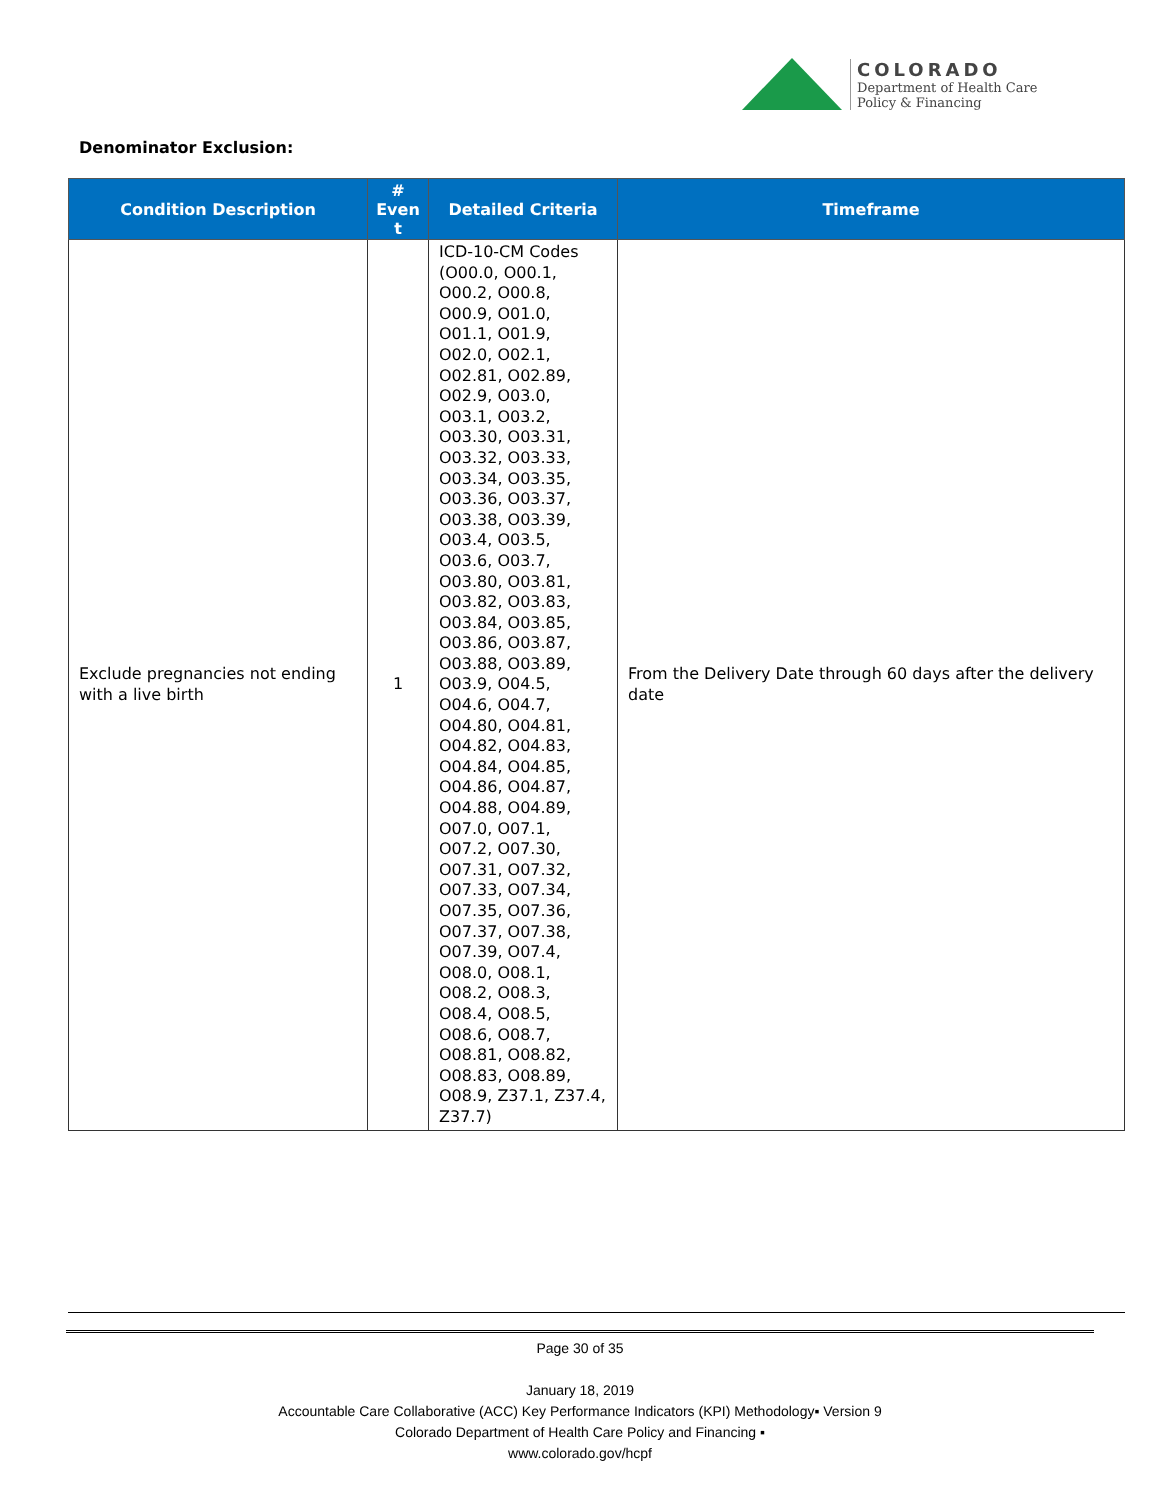COLORADO
Department of Health Care
Policy & Financing
Denominator Exclusion:
| Condition Description | # Even t | Detailed Criteria | Timeframe |
| --- | --- | --- | --- |
| Exclude pregnancies not ending with a live birth | 1 | ICD-10-CM Codes (O00.0, O00.1, O00.2, O00.8, O00.9, O01.0, O01.1, O01.9, O02.0, O02.1, O02.81, O02.89, O02.9, O03.0, O03.1, O03.2, O03.30, O03.31, O03.32, O03.33, O03.34, O03.35, O03.36, O03.37, O03.38, O03.39, O03.4, O03.5, O03.6, O03.7, O03.80, O03.81, O03.82, O03.83, O03.84, O03.85, O03.86, O03.87, O03.88, O03.89, O03.9, O04.5, O04.6, O04.7, O04.80, O04.81, O04.82, O04.83, O04.84, O04.85, O04.86, O04.87, O04.88, O04.89, O07.0, O07.1, O07.2, O07.30, O07.31, O07.32, O07.33, O07.34, O07.35, O07.36, O07.37, O07.38, O07.39, O07.4, O08.0, O08.1, O08.2, O08.3, O08.4, O08.5, O08.6, O08.7, O08.81, O08.82, O08.83, O08.89, O08.9, Z37.1, Z37.4, Z37.7) | From the Delivery Date through 60 days after the delivery date |
Page 30 of 35
January 18, 2019
Accountable Care Collaborative (ACC) Key Performance Indicators (KPI) Methodology▪ Version 9
Colorado Department of Health Care Policy and Financing ▪
www.colorado.gov/hcpf